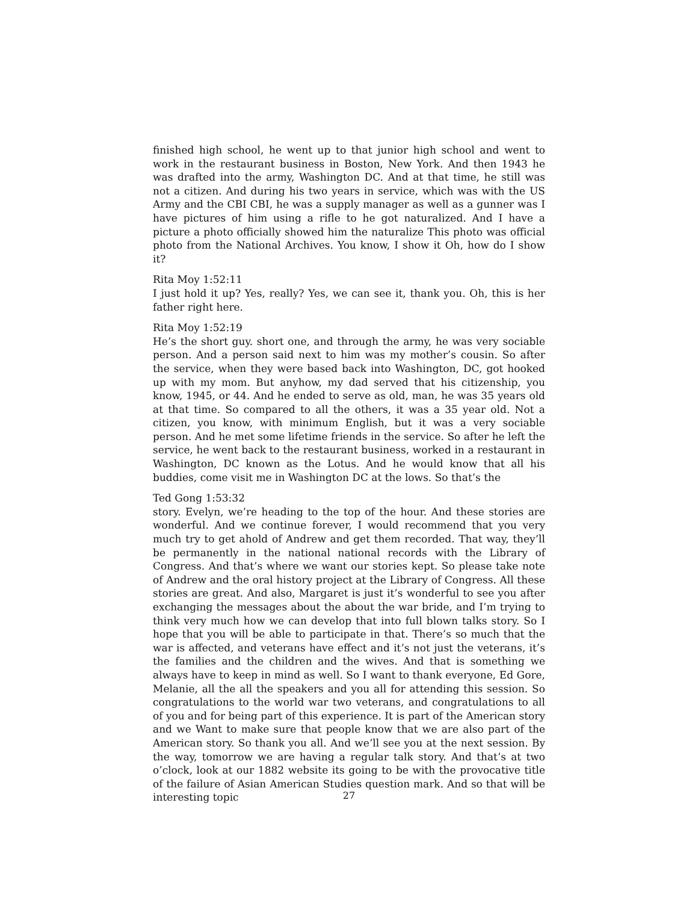finished high school, he went up to that junior high school and went to work in the restaurant business in Boston, New York. And then 1943 he was drafted into the army, Washington DC. And at that time, he still was not a citizen. And during his two years in service, which was with the US Army and the CBI CBI, he was a supply manager as well as a gunner was I have pictures of him using a rifle to he got naturalized. And I have a picture a photo officially showed him the naturalize This photo was official photo from the National Archives. You know, I show it Oh, how do I show it?
Rita Moy 1:52:11
I just hold it up? Yes, really? Yes, we can see it, thank you. Oh, this is her father right here.
Rita Moy 1:52:19
He’s the short guy. short one, and through the army, he was very sociable person. And a person said next to him was my mother’s cousin. So after the service, when they were based back into Washington, DC, got hooked up with my mom. But anyhow, my dad served that his citizenship, you know, 1945, or 44. And he ended to serve as old, man, he was 35 years old at that time. So compared to all the others, it was a 35 year old. Not a citizen, you know, with minimum English, but it was a very sociable person. And he met some lifetime friends in the service. So after he left the service, he went back to the restaurant business, worked in a restaurant in Washington, DC known as the Lotus. And he would know that all his buddies, come visit me in Washington DC at the lows. So that’s the
Ted Gong 1:53:32
story. Evelyn, we’re heading to the top of the hour. And these stories are wonderful. And we continue forever, I would recommend that you very much try to get ahold of Andrew and get them recorded. That way, they’ll be permanently in the national national records with the Library of Congress. And that’s where we want our stories kept. So please take note of Andrew and the oral history project at the Library of Congress. All these stories are great. And also, Margaret is just it’s wonderful to see you after exchanging the messages about the about the war bride, and I’m trying to think very much how we can develop that into full blown talks story. So I hope that you will be able to participate in that. There’s so much that the war is affected, and veterans have effect and it’s not just the veterans, it’s the families and the children and the wives. And that is something we always have to keep in mind as well. So I want to thank everyone, Ed Gore, Melanie, all the all the speakers and you all for attending this session. So congratulations to the world war two veterans, and congratulations to all of you and for being part of this experience. It is part of the American story and we Want to make sure that people know that we are also part of the American story. So thank you all. And we’ll see you at the next session. By the way, tomorrow we are having a regular talk story. And that’s at two o’clock, look at our 1882 website its going to be with the provocative title of the failure of Asian American Studies question mark. And so that will be interesting topic
27